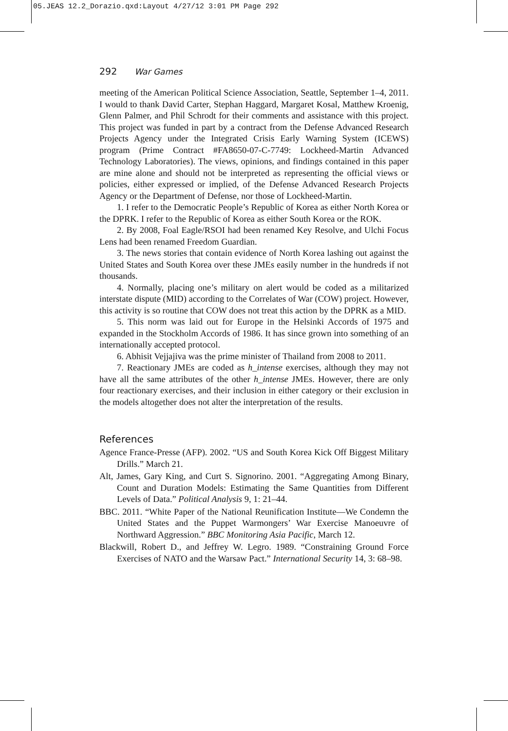05.JEAS 12.2_Dorazio.qxd:Layout 4/27/12 3:01 PM Page 292
292 War Games
meeting of the American Political Science Association, Seattle, September 1–4, 2011. I would to thank David Carter, Stephan Haggard, Margaret Kosal, Matthew Kroenig, Glenn Palmer, and Phil Schrodt for their comments and assistance with this project. This project was funded in part by a contract from the Defense Advanced Research Projects Agency under the Integrated Crisis Early Warning System (ICEWS) program (Prime Contract #FA8650-07-C-7749: Lockheed-Martin Advanced Technology Laboratories). The views, opinions, and findings contained in this paper are mine alone and should not be interpreted as representing the official views or policies, either expressed or implied, of the Defense Advanced Research Projects Agency or the Department of Defense, nor those of Lockheed-Martin.
1. I refer to the Democratic People’s Republic of Korea as either North Korea or the DPRK. I refer to the Republic of Korea as either South Korea or the ROK.
2. By 2008, Foal Eagle/RSOI had been renamed Key Resolve, and Ulchi Focus Lens had been renamed Freedom Guardian.
3. The news stories that contain evidence of North Korea lashing out against the United States and South Korea over these JMEs easily number in the hundreds if not thousands.
4. Normally, placing one’s military on alert would be coded as a militarized interstate dispute (MID) according to the Correlates of War (COW) project. However, this activity is so routine that COW does not treat this action by the DPRK as a MID.
5. This norm was laid out for Europe in the Helsinki Accords of 1975 and expanded in the Stockholm Accords of 1986. It has since grown into something of an internationally accepted protocol.
6. Abhisit Vejjajiva was the prime minister of Thailand from 2008 to 2011.
7. Reactionary JMEs are coded as h_intense exercises, although they may not have all the same attributes of the other h_intense JMEs. However, there are only four reactionary exercises, and their inclusion in either category or their exclusion in the models altogether does not alter the interpretation of the results.
References
Agence France-Presse (AFP). 2002. “US and South Korea Kick Off Biggest Military Drills.” March 21.
Alt, James, Gary King, and Curt S. Signorino. 2001. “Aggregating Among Binary, Count and Duration Models: Estimating the Same Quantities from Different Levels of Data.” Political Analysis 9, 1: 21–44.
BBC. 2011. “White Paper of the National Reunification Institute—We Condemn the United States and the Puppet Warmongers’ War Exercise Manoeuvre of Northward Aggression.” BBC Monitoring Asia Pacific, March 12.
Blackwill, Robert D., and Jeffrey W. Legro. 1989. “Constraining Ground Force Exercises of NATO and the Warsaw Pact.” International Security 14, 3: 68–98.